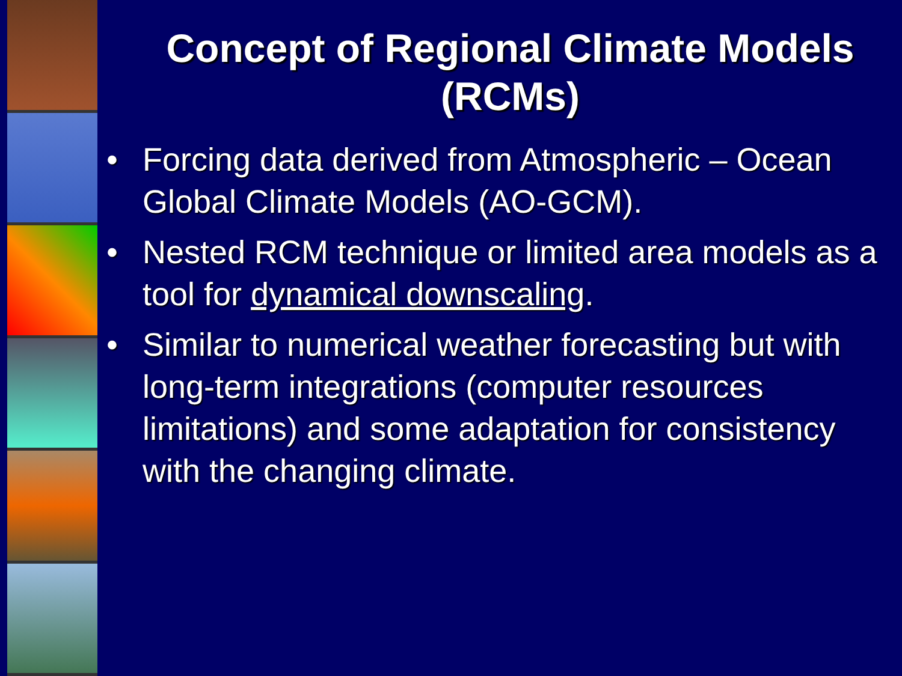Concept of Regional Climate Models (RCMs)
• Forcing data derived from Atmospheric – Ocean Global Climate Models (AO-GCM).
• Nested RCM technique or limited area models as a tool for dynamical downscaling.
• Similar to numerical weather forecasting but with long-term integrations (computer resources limitations) and some adaptation for consistency with the changing climate.